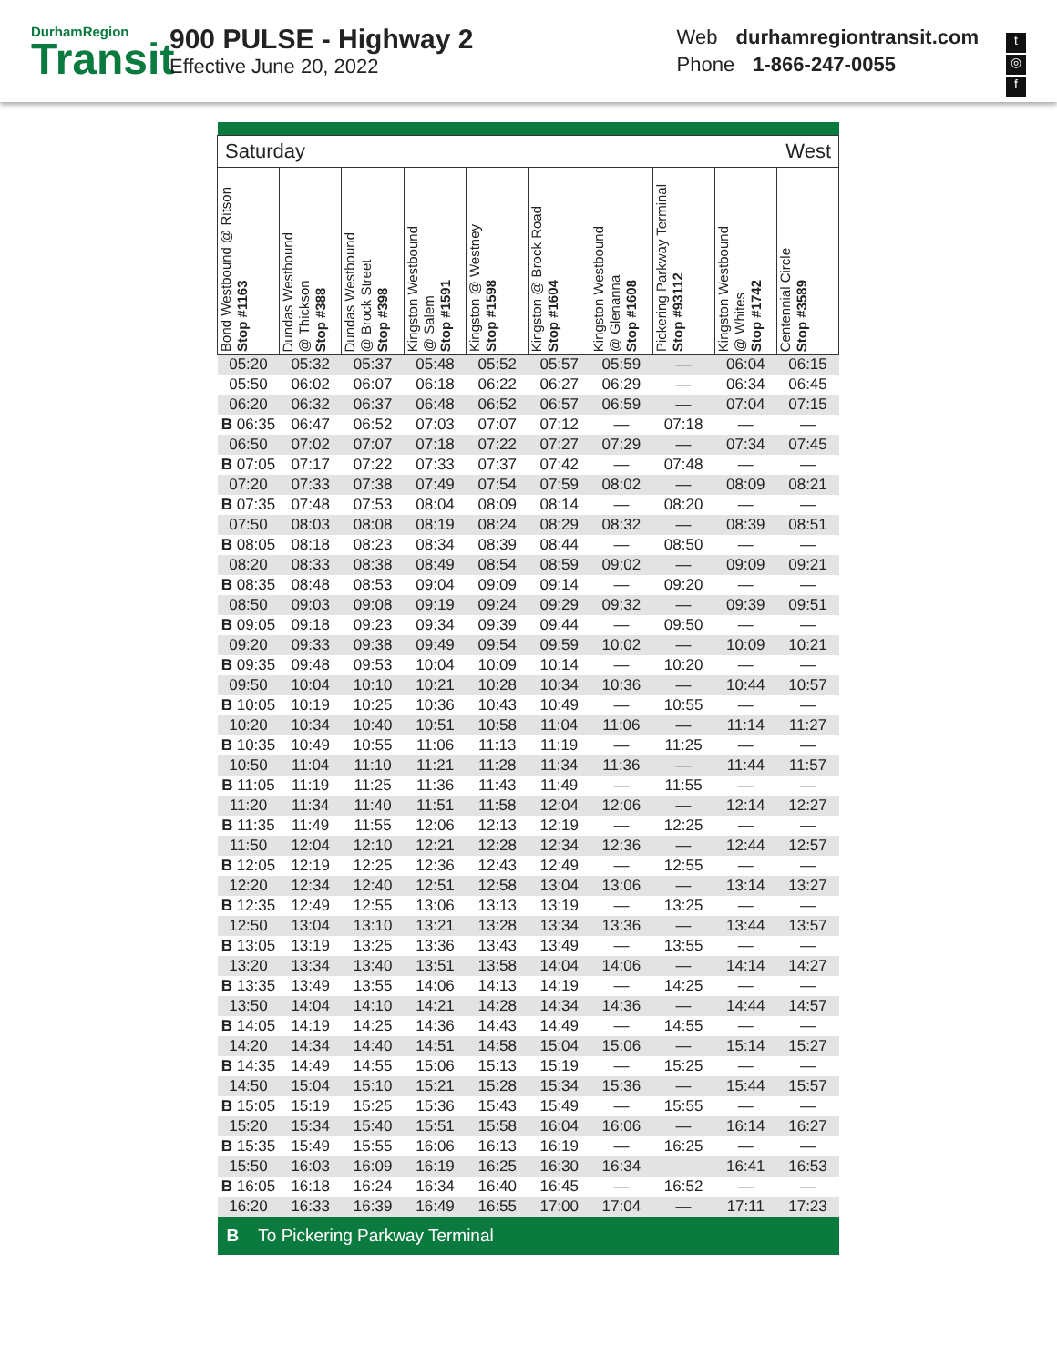DurhamRegion
Transit
900 PULSE - Highway 2
Effective June 20, 2022
Web durhamregiontransit.com
Phone 1-866-247-0055
t
◎
f
| Saturday West | | | | | | | | | |
| Bond Westbound @ Ritson Stop #1163 | Dundas Westbound @ Thickson Stop #388 | Dundas Westbound @ Brock Street Stop #398 | Kingston Westbound @ Salem Stop #1591 | Kingston @ Westney Stop #1598 | Kingston @ Brock Road Stop #1604 | Kingston Westbound @ Glenanna Stop #1608 | Pickering Parkway Terminal Stop #93112 | Kingston Westbound @ Whites Stop #1742 | Centennial Circle Stop #3589 |
| 05:20 | 05:32 | 05:37 | 05:48 | 05:52 | 05:57 | 05:59 | — | 06:04 | 06:15 |
| 05:50 | 06:02 | 06:07 | 06:18 | 06:22 | 06:27 | 06:29 | — | 06:34 | 06:45 |
| 06:20 | 06:32 | 06:37 | 06:48 | 06:52 | 06:57 | 06:59 | — | 07:04 | 07:15 |
| B 06:35 | 06:47 | 06:52 | 07:03 | 07:07 | 07:12 | — | 07:18 | — | — |
| 06:50 | 07:02 | 07:07 | 07:18 | 07:22 | 07:27 | 07:29 | — | 07:34 | 07:45 |
| B 07:05 | 07:17 | 07:22 | 07:33 | 07:37 | 07:42 | — | 07:48 | — | — |
| 07:20 | 07:33 | 07:38 | 07:49 | 07:54 | 07:59 | 08:02 | — | 08:09 | 08:21 |
| B 07:35 | 07:48 | 07:53 | 08:04 | 08:09 | 08:14 | — | 08:20 | — | — |
| 07:50 | 08:03 | 08:08 | 08:19 | 08:24 | 08:29 | 08:32 | — | 08:39 | 08:51 |
| B 08:05 | 08:18 | 08:23 | 08:34 | 08:39 | 08:44 | — | 08:50 | — | — |
| 08:20 | 08:33 | 08:38 | 08:49 | 08:54 | 08:59 | 09:02 | — | 09:09 | 09:21 |
| B 08:35 | 08:48 | 08:53 | 09:04 | 09:09 | 09:14 | — | 09:20 | — | — |
| 08:50 | 09:03 | 09:08 | 09:19 | 09:24 | 09:29 | 09:32 | — | 09:39 | 09:51 |
| B 09:05 | 09:18 | 09:23 | 09:34 | 09:39 | 09:44 | — | 09:50 | — | — |
| 09:20 | 09:33 | 09:38 | 09:49 | 09:54 | 09:59 | 10:02 | — | 10:09 | 10:21 |
| B 09:35 | 09:48 | 09:53 | 10:04 | 10:09 | 10:14 | — | 10:20 | — | — |
| 09:50 | 10:04 | 10:10 | 10:21 | 10:28 | 10:34 | 10:36 | — | 10:44 | 10:57 |
| B 10:05 | 10:19 | 10:25 | 10:36 | 10:43 | 10:49 | — | 10:55 | — | — |
| 10:20 | 10:34 | 10:40 | 10:51 | 10:58 | 11:04 | 11:06 | — | 11:14 | 11:27 |
| B 10:35 | 10:49 | 10:55 | 11:06 | 11:13 | 11:19 | — | 11:25 | — | — |
| 10:50 | 11:04 | 11:10 | 11:21 | 11:28 | 11:34 | 11:36 | — | 11:44 | 11:57 |
| B 11:05 | 11:19 | 11:25 | 11:36 | 11:43 | 11:49 | — | 11:55 | — | — |
| 11:20 | 11:34 | 11:40 | 11:51 | 11:58 | 12:04 | 12:06 | — | 12:14 | 12:27 |
| B 11:35 | 11:49 | 11:55 | 12:06 | 12:13 | 12:19 | — | 12:25 | — | — |
| 11:50 | 12:04 | 12:10 | 12:21 | 12:28 | 12:34 | 12:36 | — | 12:44 | 12:57 |
| B 12:05 | 12:19 | 12:25 | 12:36 | 12:43 | 12:49 | — | 12:55 | — | — |
| 12:20 | 12:34 | 12:40 | 12:51 | 12:58 | 13:04 | 13:06 | — | 13:14 | 13:27 |
| B 12:35 | 12:49 | 12:55 | 13:06 | 13:13 | 13:19 | — | 13:25 | — | — |
| 12:50 | 13:04 | 13:10 | 13:21 | 13:28 | 13:34 | 13:36 | — | 13:44 | 13:57 |
| B 13:05 | 13:19 | 13:25 | 13:36 | 13:43 | 13:49 | — | 13:55 | — | — |
| 13:20 | 13:34 | 13:40 | 13:51 | 13:58 | 14:04 | 14:06 | — | 14:14 | 14:27 |
| B 13:35 | 13:49 | 13:55 | 14:06 | 14:13 | 14:19 | — | 14:25 | — | — |
| 13:50 | 14:04 | 14:10 | 14:21 | 14:28 | 14:34 | 14:36 | — | 14:44 | 14:57 |
| B 14:05 | 14:19 | 14:25 | 14:36 | 14:43 | 14:49 | — | 14:55 | — | — |
| 14:20 | 14:34 | 14:40 | 14:51 | 14:58 | 15:04 | 15:06 | — | 15:14 | 15:27 |
| B 14:35 | 14:49 | 14:55 | 15:06 | 15:13 | 15:19 | — | 15:25 | — | — |
| 14:50 | 15:04 | 15:10 | 15:21 | 15:28 | 15:34 | 15:36 | — | 15:44 | 15:57 |
| B 15:05 | 15:19 | 15:25 | 15:36 | 15:43 | 15:49 | — | 15:55 | — | — |
| 15:20 | 15:34 | 15:40 | 15:51 | 15:58 | 16:04 | 16:06 | — | 16:14 | 16:27 |
| B 15:35 | 15:49 | 15:55 | 16:06 | 16:13 | 16:19 | — | 16:25 | — | — |
| 15:50 | 16:03 | 16:09 | 16:19 | 16:25 | 16:30 | 16:34 | | 16:41 | 16:53 |
| B 16:05 | 16:18 | 16:24 | 16:34 | 16:40 | 16:45 | — | 16:52 | — | — |
| 16:20 | 16:33 | 16:39 | 16:49 | 16:55 | 17:00 | 17:04 | — | 17:11 | 17:23 |
| B To Pickering Parkway Terminal | | | | | | | | | |